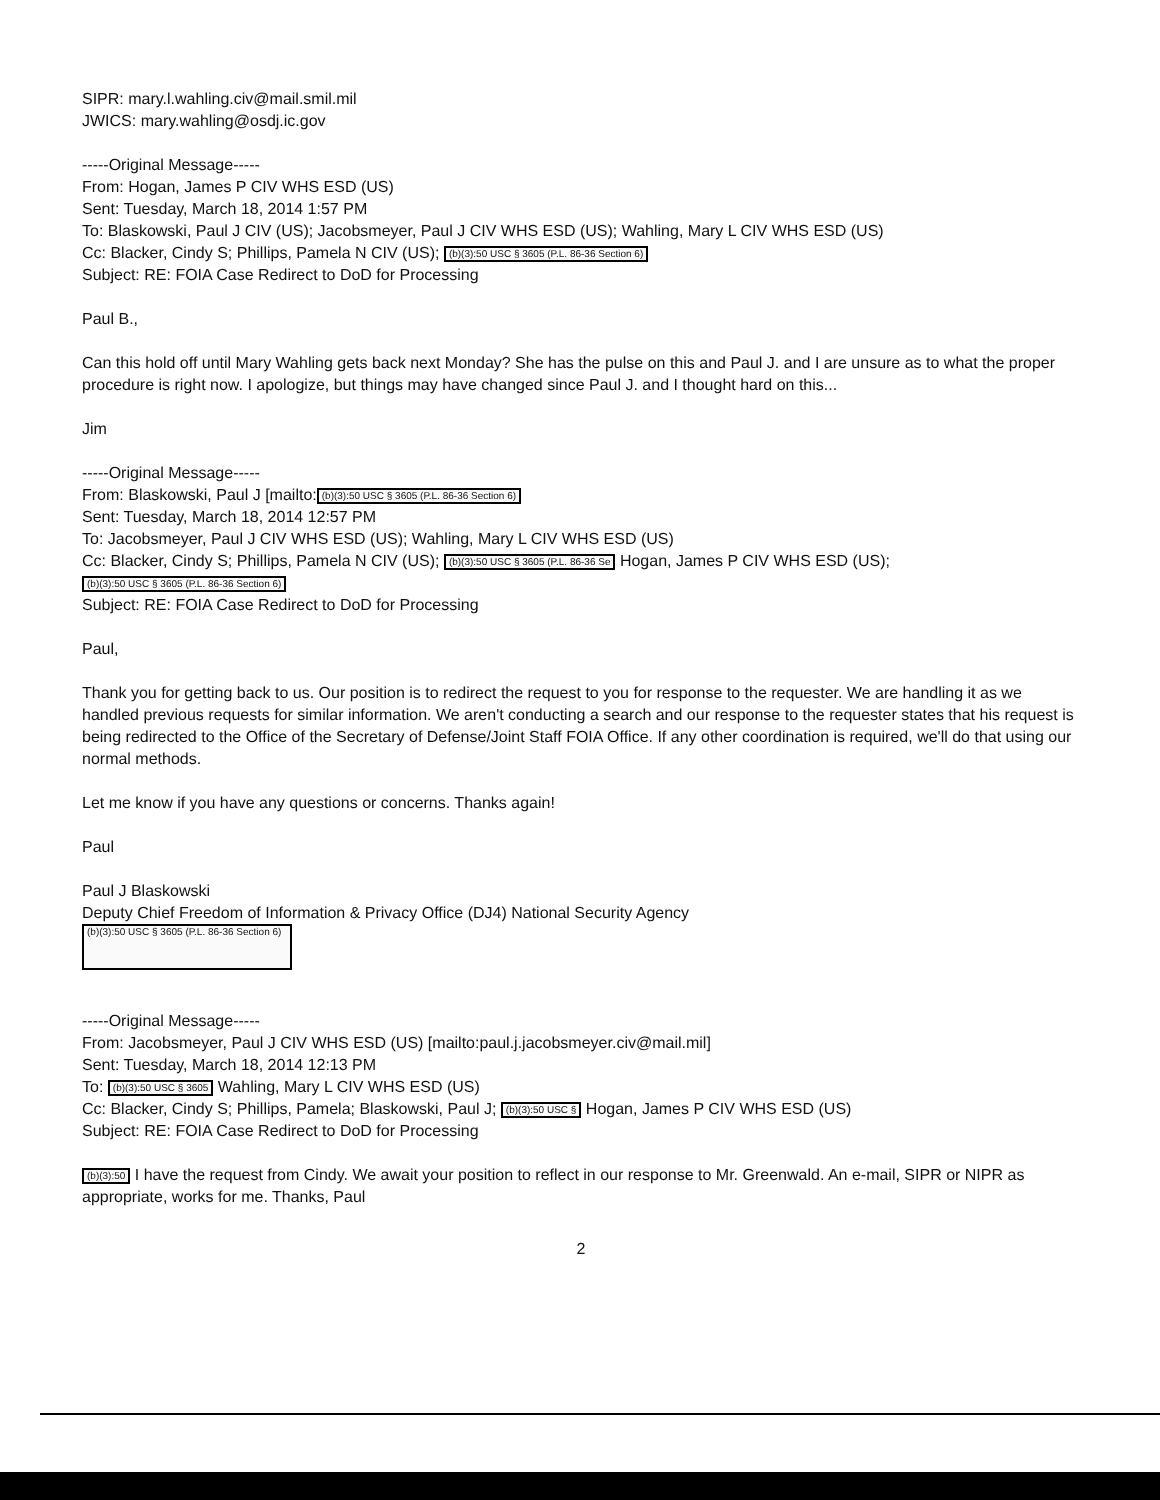SIPR: mary.l.wahling.civ@mail.smil.mil
JWICS: mary.wahling@osdj.ic.gov
-----Original Message-----
From: Hogan, James P CIV WHS ESD (US)
Sent: Tuesday, March 18, 2014 1:57 PM
To: Blaskowski, Paul J CIV (US); Jacobsmeyer, Paul J CIV WHS ESD (US); Wahling, Mary L CIV WHS ESD (US)
Cc: Blacker, Cindy S; Phillips, Pamela N CIV (US); (b)(3):50 USC § 3605 (P.L. 86-36 Section 6)
Subject: RE: FOIA Case Redirect to DoD for Processing
Paul B.,
Can this hold off until Mary Wahling gets back next Monday? She has the pulse on this and Paul J. and I are unsure as to what the proper procedure is right now. I apologize, but things may have changed since Paul J. and I thought hard on this...
Jim
-----Original Message-----
From: Blaskowski, Paul J [mailto: (b)(3):50 USC § 3605 (P.L. 86-36 Section 6)
Sent: Tuesday, March 18, 2014 12:57 PM
To: Jacobsmeyer, Paul J CIV WHS ESD (US); Wahling, Mary L CIV WHS ESD (US)
Cc: Blacker, Cindy S; Phillips, Pamela N CIV (US); (b)(3):50 USC § 3605 (P.L. 86-36 Se Hogan, James P CIV WHS ESD (US); (b)(3):50 USC § 3605 (P.L. 86-36 Section 6)
Subject: RE: FOIA Case Redirect to DoD for Processing
Paul,
Thank you for getting back to us. Our position is to redirect the request to you for response to the requester. We are handling it as we handled previous requests for similar information. We aren't conducting a search and our response to the requester states that his request is being redirected to the Office of the Secretary of Defense/Joint Staff FOIA Office. If any other coordination is required, we'll do that using our normal methods.
Let me know if you have any questions or concerns. Thanks again!
Paul
Paul J Blaskowski
Deputy Chief Freedom of Information & Privacy Office (DJ4) National Security Agency
(b)(3):50 USC § 3605 (P.L. 86-36 Section 6)
-----Original Message-----
From: Jacobsmeyer, Paul J CIV WHS ESD (US) [mailto:paul.j.jacobsmeyer.civ@mail.mil]
Sent: Tuesday, March 18, 2014 12:13 PM
To: (b)(3):50 USC § 3605 Wahling, Mary L CIV WHS ESD (US)
Cc: Blacker, Cindy S; Phillips, Pamela; Blaskowski, Paul J; (b)(3):50 USC § Hogan, James P CIV WHS ESD (US)
Subject: RE: FOIA Case Redirect to DoD for Processing
(b)(3):50 I have the request from Cindy. We await your position to reflect in our response to Mr. Greenwald. An e-mail, SIPR or NIPR as appropriate, works for me. Thanks, Paul
2